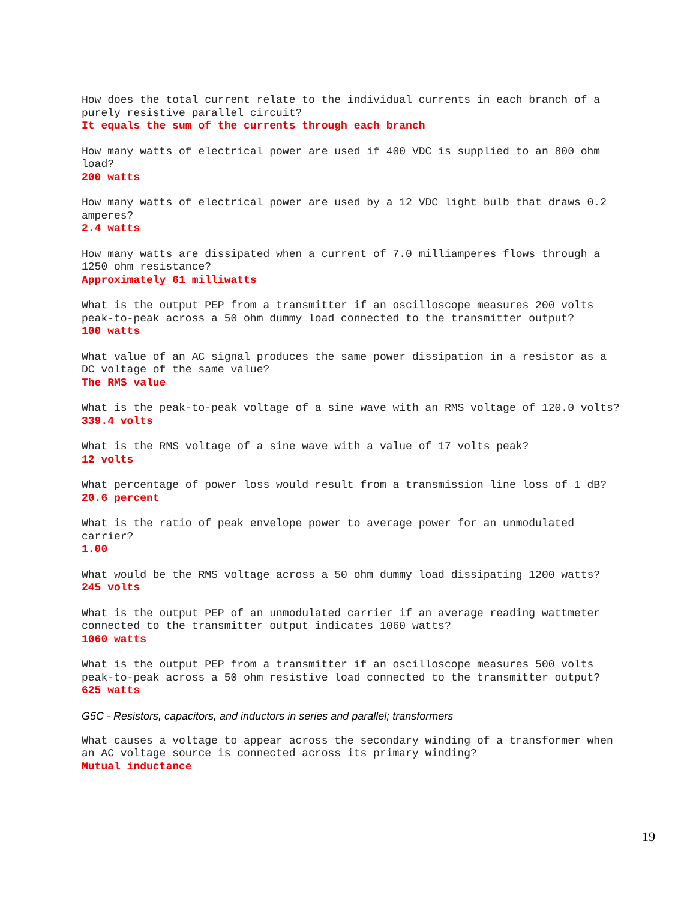How does the total current relate to the individual currents in each branch of a
purely resistive parallel circuit?
It equals the sum of the currents through each branch
How many watts of electrical power are used if 400 VDC is supplied to an 800 ohm
load?
200 watts
How many watts of electrical power are used by a 12 VDC light bulb that draws 0.2
amperes?
2.4 watts
How many watts are dissipated when a current of 7.0 milliamperes flows through a
1250 ohm resistance?
Approximately 61 milliwatts
What is the output PEP from a transmitter if an oscilloscope measures 200 volts
peak-to-peak across a 50 ohm dummy load connected to the transmitter output?
100 watts
What value of an AC signal produces the same power dissipation in a resistor as a
DC voltage of the same value?
The RMS value
What is the peak-to-peak voltage of a sine wave with an RMS voltage of 120.0 volts?
339.4 volts
What is the RMS voltage of a sine wave with a value of 17 volts peak?
12 volts
What percentage of power loss would result from a transmission line loss of 1 dB?
20.6 percent
What is the ratio of peak envelope power to average power for an unmodulated
carrier?
1.00
What would be the RMS voltage across a 50 ohm dummy load dissipating 1200 watts?
245 volts
What is the output PEP of an unmodulated carrier if an average reading wattmeter
connected to the transmitter output indicates 1060 watts?
1060 watts
What is the output PEP from a transmitter if an oscilloscope measures 500 volts
peak-to-peak across a 50 ohm resistive load connected to the transmitter output?
625 watts
G5C - Resistors, capacitors, and inductors in series and parallel; transformers
What causes a voltage to appear across the secondary winding of a transformer when
an AC voltage source is connected across its primary winding?
Mutual inductance
19